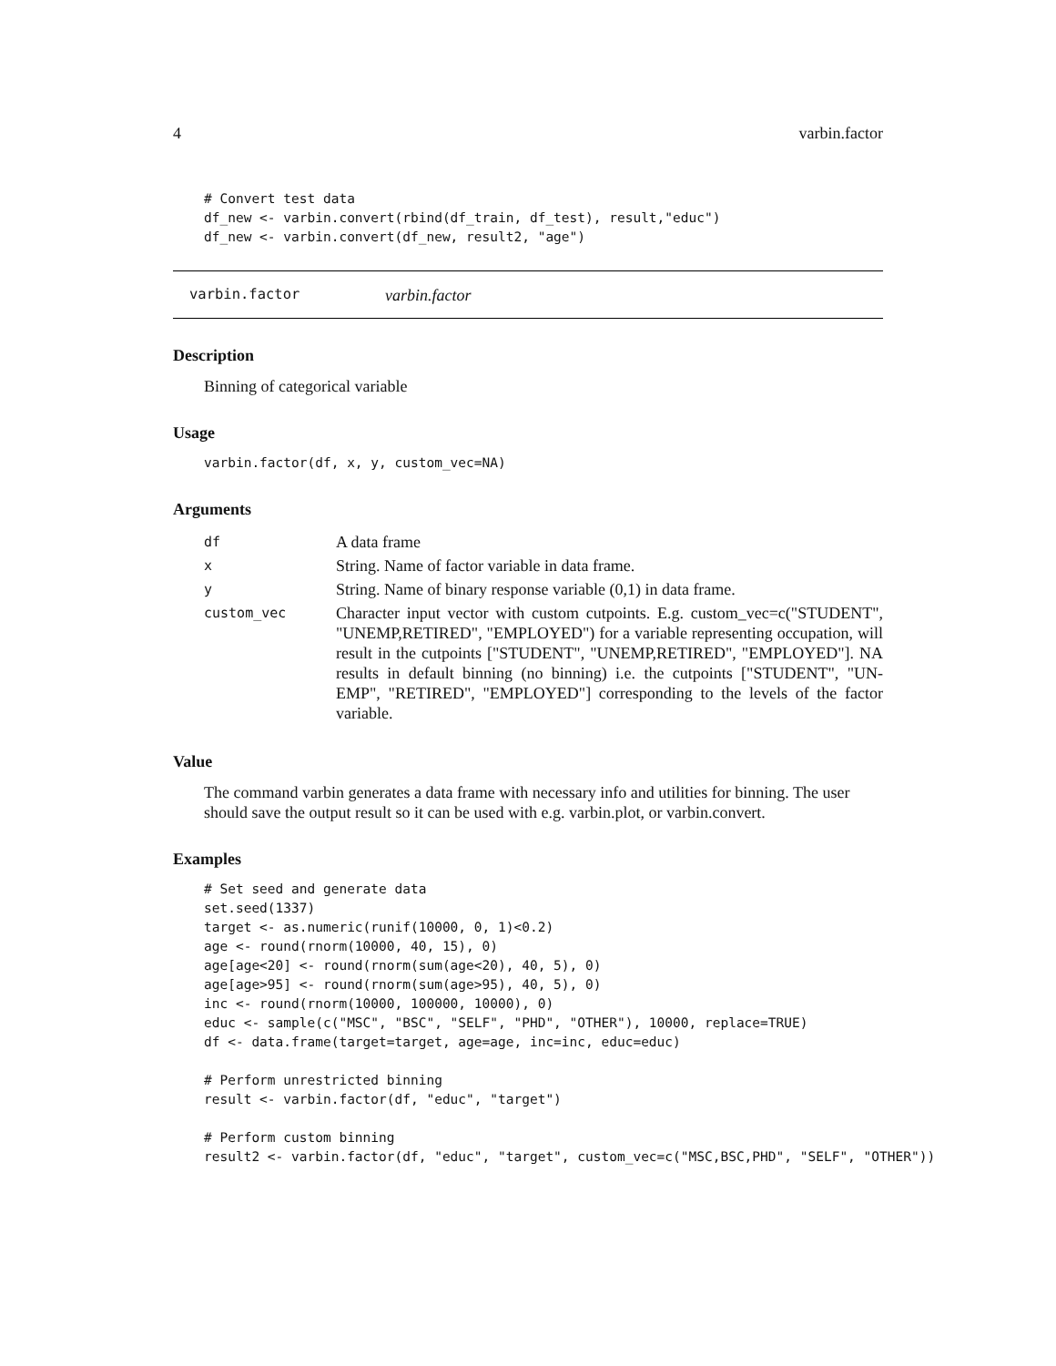4 varbin.factor
# Convert test data
df_new <- varbin.convert(rbind(df_train, df_test), result,"educ")
df_new <- varbin.convert(df_new, result2, "age")
varbin.factor varbin.factor
Description
Binning of categorical variable
Usage
varbin.factor(df, x, y, custom_vec=NA)
Arguments
| df | A data frame |
| x | String. Name of factor variable in data frame. |
| y | String. Name of binary response variable (0,1) in data frame. |
| custom_vec | Character input vector with custom cutpoints. E.g. custom_vec=c("STUDENT", "UNEMP,RETIRED", "EMPLOYED") for a variable representing occupation, will result in the cutpoints ["STUDENT", "UNEMP,RETIRED", "EMPLOYED"]. NA results in default binning (no binning) i.e. the cutpoints ["STUDENT", "UN-EMP", "RETIRED", "EMPLOYED"] corresponding to the levels of the factor variable. |
Value
The command varbin generates a data frame with necessary info and utilities for binning. The user should save the output result so it can be used with e.g. varbin.plot, or varbin.convert.
Examples
# Set seed and generate data
set.seed(1337)
target <- as.numeric(runif(10000, 0, 1)<0.2)
age <- round(rnorm(10000, 40, 15), 0)
age[age<20] <- round(rnorm(sum(age<20), 40, 5), 0)
age[age>95] <- round(rnorm(sum(age>95), 40, 5), 0)
inc <- round(rnorm(10000, 100000, 10000), 0)
educ <- sample(c("MSC", "BSC", "SELF", "PHD", "OTHER"), 10000, replace=TRUE)
df <- data.frame(target=target, age=age, inc=inc, educ=educ)

# Perform unrestricted binning
result <- varbin.factor(df, "educ", "target")

# Perform custom binning
result2 <- varbin.factor(df, "educ", "target", custom_vec=c("MSC,BSC,PHD", "SELF", "OTHER"))